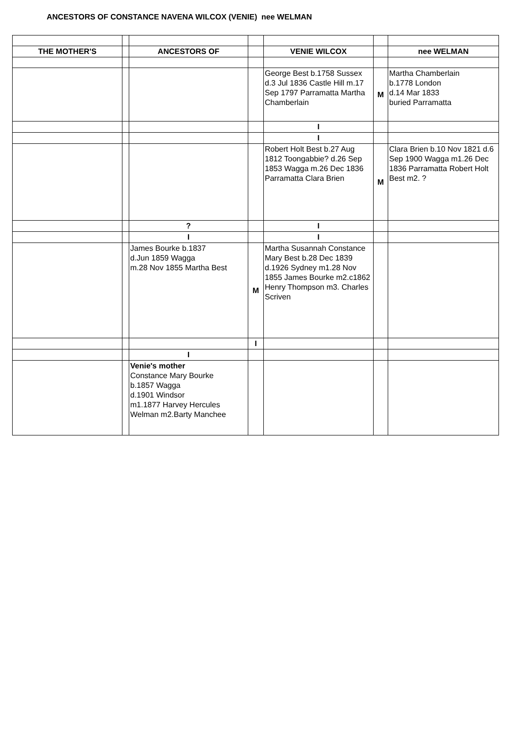ANCESTORS OF CONSTANCE NAVENA WILCOX (VENIE) nee WELMAN
| THE MOTHER'S | | ANCESTORS OF | | VENIE WILCOX | | nee WELMAN |
| | | | | George Best b.1758 Sussex d.3 Jul 1836 Castle Hill m.17 Sep 1797 Parramatta Martha Chamberlain | M | Martha Chamberlain b.1778 London d.14 Mar 1833 buried Parramatta |
| | | | | I | | |
| | | | | I | | |
| | | | | Robert Holt Best b.27 Aug 1812 Toongabbie? d.26 Sep 1853 Wagga m.26 Dec 1836 Parramatta Clara Brien | M | Clara Brien b.10 Nov 1821 d.6 Sep 1900 Wagga m1.26 Dec 1836 Parramatta Robert Holt Best m2. ? |
| | | ? | | I | | |
| | | I | | I | | |
| | | James Bourke b.1837 d.Jun 1859 Wagga m.28 Nov 1855 Martha Best | M | Martha Susannah Constance Mary Best b.28 Dec 1839 d.1926 Sydney m1.28 Nov 1855 James Bourke m2.c1862 Henry Thompson m3. Charles Scriven | | |
| | | | I | | | |
| | | I | | | | |
| | | Venie's mother Constance Mary Bourke b.1857 Wagga d.1901 Windsor m1.1877 Harvey Hercules Welman m2.Barty Manchee | | | | |